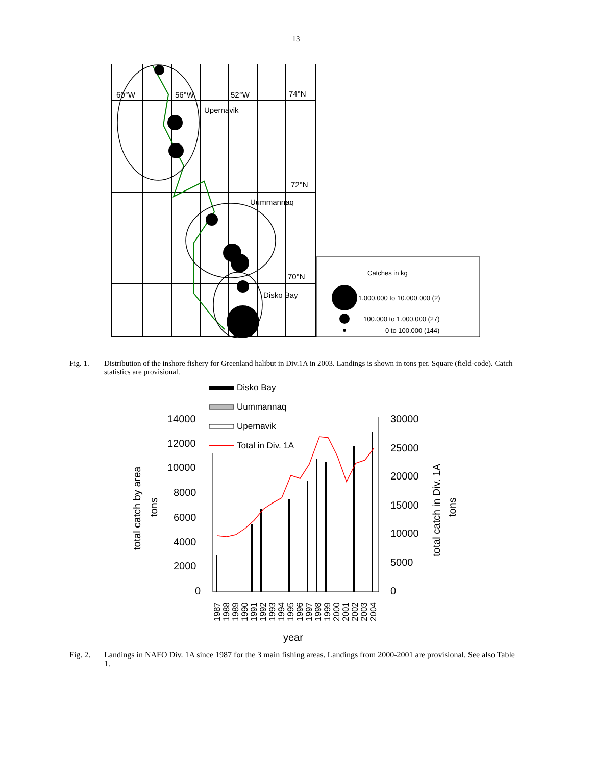13
60°W
56°W
52°W
74°N
Upernavik
72°N
Uummannaq
70°N
Disko Bay
Catches in kg
1.000.000 to 10.000.000 (2)
100.000 to 1.000.000 (27)
0 to 100.000 (144)
Fig. 1. Distribution of the inshore fishery for Greenland halibut in Div.1A in 2003. Landings is shown in tons per. Square (field-code). Catch statistics are provisional.
Disko Bay
Uummannaq
Upernavik
Total in Div. 1A
14000
12000
10000
8000
6000
4000
2000
0
30000
25000
20000
15000
10000
5000
0
year
total catch by area
tons
total catch in Div. 1A
tons
1987
1988
1989
1990
1991
1992
1993
1994
1995
1996
1997
1998
1999
2000
2001
2002
2003
2004
Fig. 2. Landings in NAFO Div. 1A since 1987 for the 3 main fishing areas. Landings from 2000-2001 are provisional. See also Table 1.